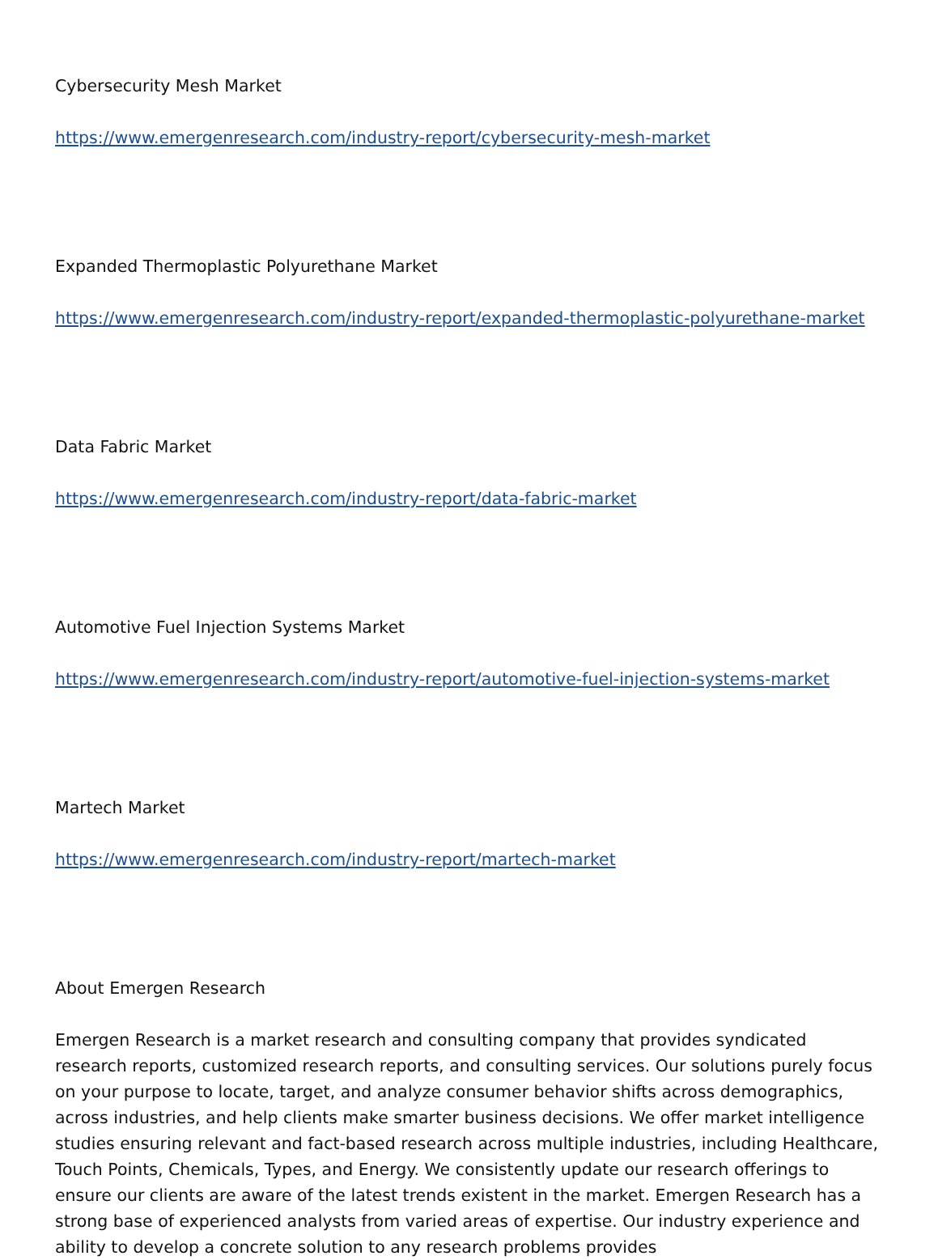Cybersecurity Mesh Market
https://www.emergenresearch.com/industry-report/cybersecurity-mesh-market
Expanded Thermoplastic Polyurethane Market
https://www.emergenresearch.com/industry-report/expanded-thermoplastic-polyurethane-market
Data Fabric Market
https://www.emergenresearch.com/industry-report/data-fabric-market
Automotive Fuel Injection Systems Market
https://www.emergenresearch.com/industry-report/automotive-fuel-injection-systems-market
Martech Market
https://www.emergenresearch.com/industry-report/martech-market
About Emergen Research
Emergen Research is a market research and consulting company that provides syndicated research reports, customized research reports, and consulting services. Our solutions purely focus on your purpose to locate, target, and analyze consumer behavior shifts across demographics, across industries, and help clients make smarter business decisions. We offer market intelligence studies ensuring relevant and fact-based research across multiple industries, including Healthcare, Touch Points, Chemicals, Types, and Energy. We consistently update our research offerings to ensure our clients are aware of the latest trends existent in the market. Emergen Research has a strong base of experienced analysts from varied areas of expertise. Our industry experience and ability to develop a concrete solution to any research problems provides